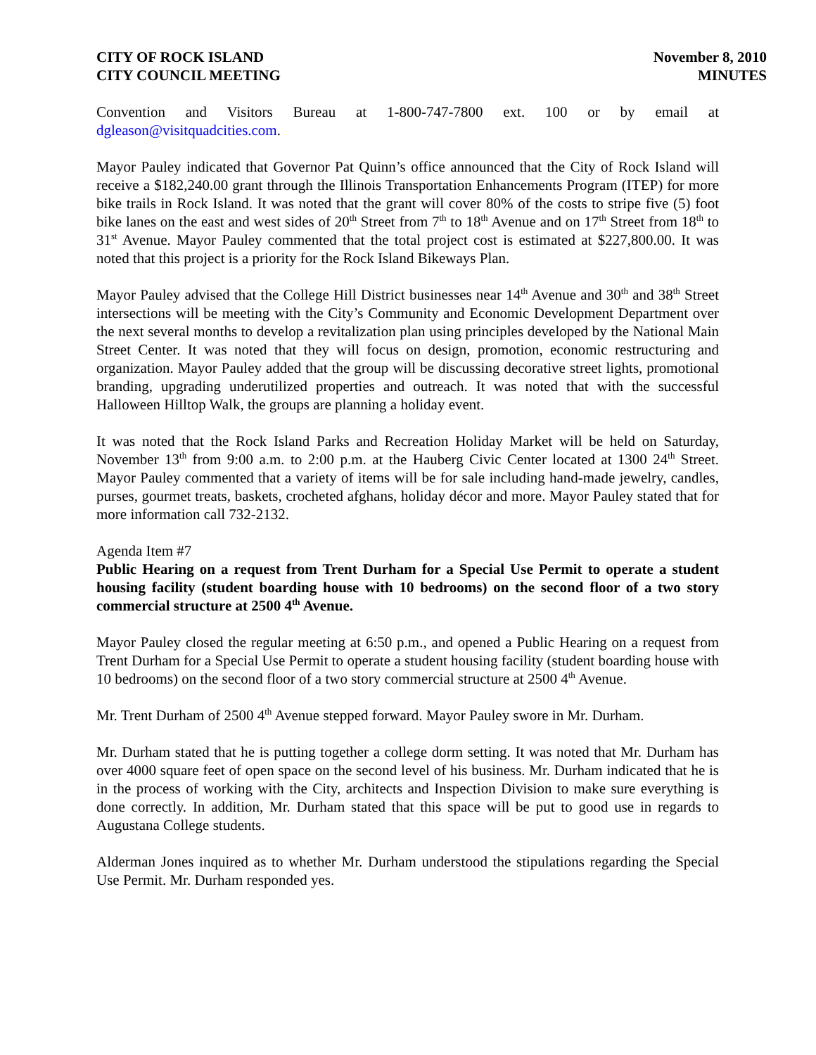CITY OF ROCK ISLAND
CITY COUNCIL MEETING
November 8, 2010
MINUTES
Convention and Visitors Bureau at 1-800-747-7800 ext. 100 or by email at dgleason@visitquadcities.com.
Mayor Pauley indicated that Governor Pat Quinn’s office announced that the City of Rock Island will receive a $182,240.00 grant through the Illinois Transportation Enhancements Program (ITEP) for more bike trails in Rock Island. It was noted that the grant will cover 80% of the costs to stripe five (5) foot bike lanes on the east and west sides of 20<sup>th</sup> Street from 7<sup>th</sup> to 18<sup>th</sup> Avenue and on 17<sup>th</sup> Street from 18<sup>th</sup> to 31<sup>st</sup> Avenue. Mayor Pauley commented that the total project cost is estimated at $227,800.00. It was noted that this project is a priority for the Rock Island Bikeways Plan.
Mayor Pauley advised that the College Hill District businesses near 14<sup>th</sup> Avenue and 30<sup>th</sup> and 38<sup>th</sup> Street intersections will be meeting with the City’s Community and Economic Development Department over the next several months to develop a revitalization plan using principles developed by the National Main Street Center. It was noted that they will focus on design, promotion, economic restructuring and organization. Mayor Pauley added that the group will be discussing decorative street lights, promotional branding, upgrading underutilized properties and outreach. It was noted that with the successful Halloween Hilltop Walk, the groups are planning a holiday event.
It was noted that the Rock Island Parks and Recreation Holiday Market will be held on Saturday, November 13<sup>th</sup> from 9:00 a.m. to 2:00 p.m. at the Hauberg Civic Center located at 1300 24<sup>th</sup> Street. Mayor Pauley commented that a variety of items will be for sale including hand-made jewelry, candles, purses, gourmet treats, baskets, crocheted afghans, holiday décor and more. Mayor Pauley stated that for more information call 732-2132.
Agenda Item #7
Public Hearing on a request from Trent Durham for a Special Use Permit to operate a student housing facility (student boarding house with 10 bedrooms) on the second floor of a two story commercial structure at 2500 4<sup>th</sup> Avenue.
Mayor Pauley closed the regular meeting at 6:50 p.m., and opened a Public Hearing on a request from Trent Durham for a Special Use Permit to operate a student housing facility (student boarding house with 10 bedrooms) on the second floor of a two story commercial structure at 2500 4<sup>th</sup> Avenue.
Mr. Trent Durham of 2500 4<sup>th</sup> Avenue stepped forward. Mayor Pauley swore in Mr. Durham.
Mr. Durham stated that he is putting together a college dorm setting. It was noted that Mr. Durham has over 4000 square feet of open space on the second level of his business. Mr. Durham indicated that he is in the process of working with the City, architects and Inspection Division to make sure everything is done correctly. In addition, Mr. Durham stated that this space will be put to good use in regards to Augustana College students.
Alderman Jones inquired as to whether Mr. Durham understood the stipulations regarding the Special Use Permit. Mr. Durham responded yes.